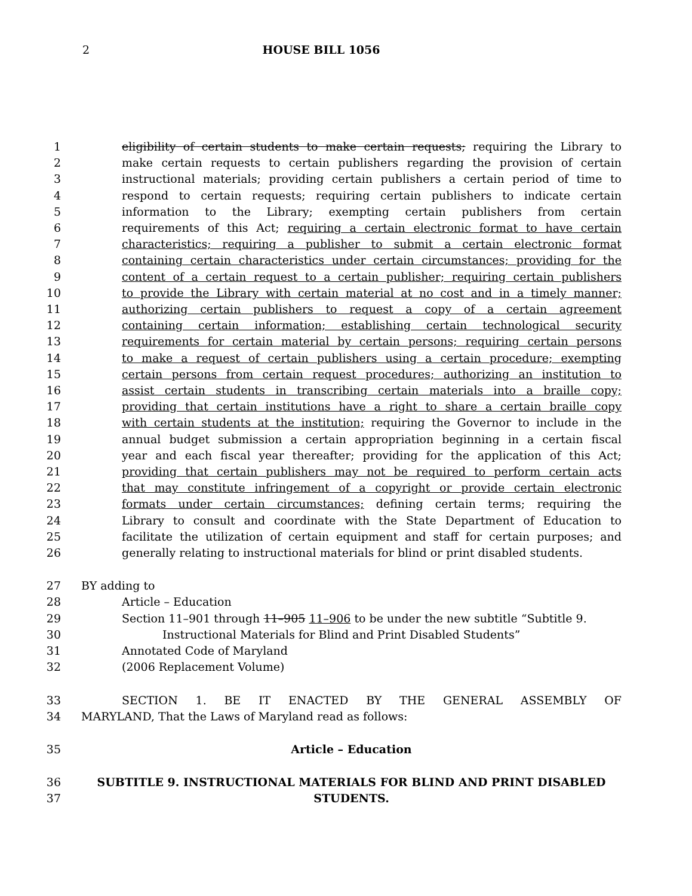2 HOUSE BILL 1056
1 eligibility of certain students to make certain requests; requiring the Library to
2 make certain requests to certain publishers regarding the provision of certain
3 instructional materials; providing certain publishers a certain period of time to
4 respond to certain requests; requiring certain publishers to indicate certain
5 information to the Library; exempting certain publishers from certain
6 requirements of this Act; requiring a certain electronic format to have certain
7 characteristics; requiring a publisher to submit a certain electronic format
8 containing certain characteristics under certain circumstances; providing for the
9 content of a certain request to a certain publisher; requiring certain publishers
10 to provide the Library with certain material at no cost and in a timely manner;
11 authorizing certain publishers to request a copy of a certain agreement
12 containing certain information; establishing certain technological security
13 requirements for certain material by certain persons; requiring certain persons
14 to make a request of certain publishers using a certain procedure; exempting
15 certain persons from certain request procedures; authorizing an institution to
16 assist certain students in transcribing certain materials into a braille copy;
17 providing that certain institutions have a right to share a certain braille copy
18 with certain students at the institution; requiring the Governor to include in the
19 annual budget submission a certain appropriation beginning in a certain fiscal
20 year and each fiscal year thereafter; providing for the application of this Act;
21 providing that certain publishers may not be required to perform certain acts
22 that may constitute infringement of a copyright or provide certain electronic
23 formats under certain circumstances; defining certain terms; requiring the
24 Library to consult and coordinate with the State Department of Education to
25 facilitate the utilization of certain equipment and staff for certain purposes; and
26 generally relating to instructional materials for blind or print disabled students.
27 BY adding to
28 Article – Education
29 Section 11–901 through 11–905 11–906 to be under the new subtitle “Subtitle 9.
30 Instructional Materials for Blind and Print Disabled Students”
31 Annotated Code of Maryland
32 (2006 Replacement Volume)
33 SECTION 1. BE IT ENACTED BY THE GENERAL ASSEMBLY OF
34 MARYLAND, That the Laws of Maryland read as follows:
35 Article – Education
36 SUBTITLE 9. INSTRUCTIONAL MATERIALS FOR BLIND AND PRINT DISABLED
37 STUDENTS.